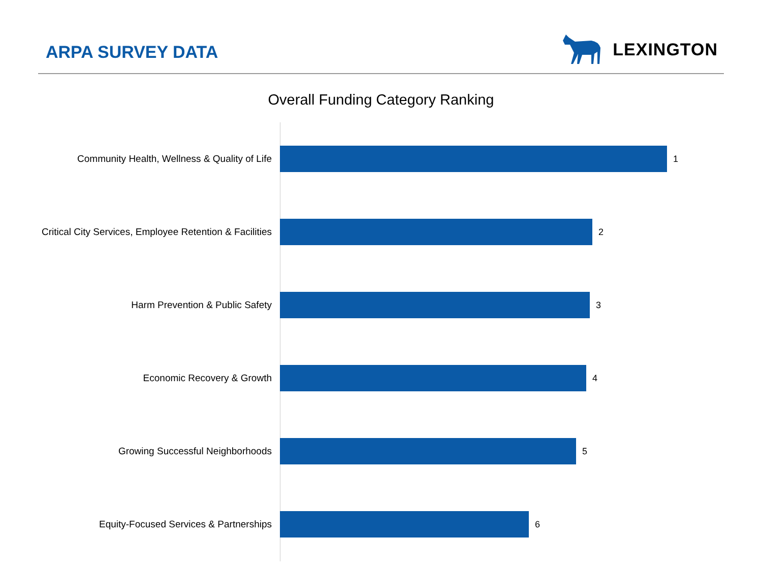ARPA SURVEY DATA
LEXINGTON
Overall Funding Category Ranking
Community Health, Wellness & Quality of Life 1
Critical City Services, Employee Retention & Facilities
2
Harm Prevention & Public Safety 3
Economic Recovery & Growth 4
Growing Successful Neighborhoods 5
Equity-Focused Services & Partnerships 6